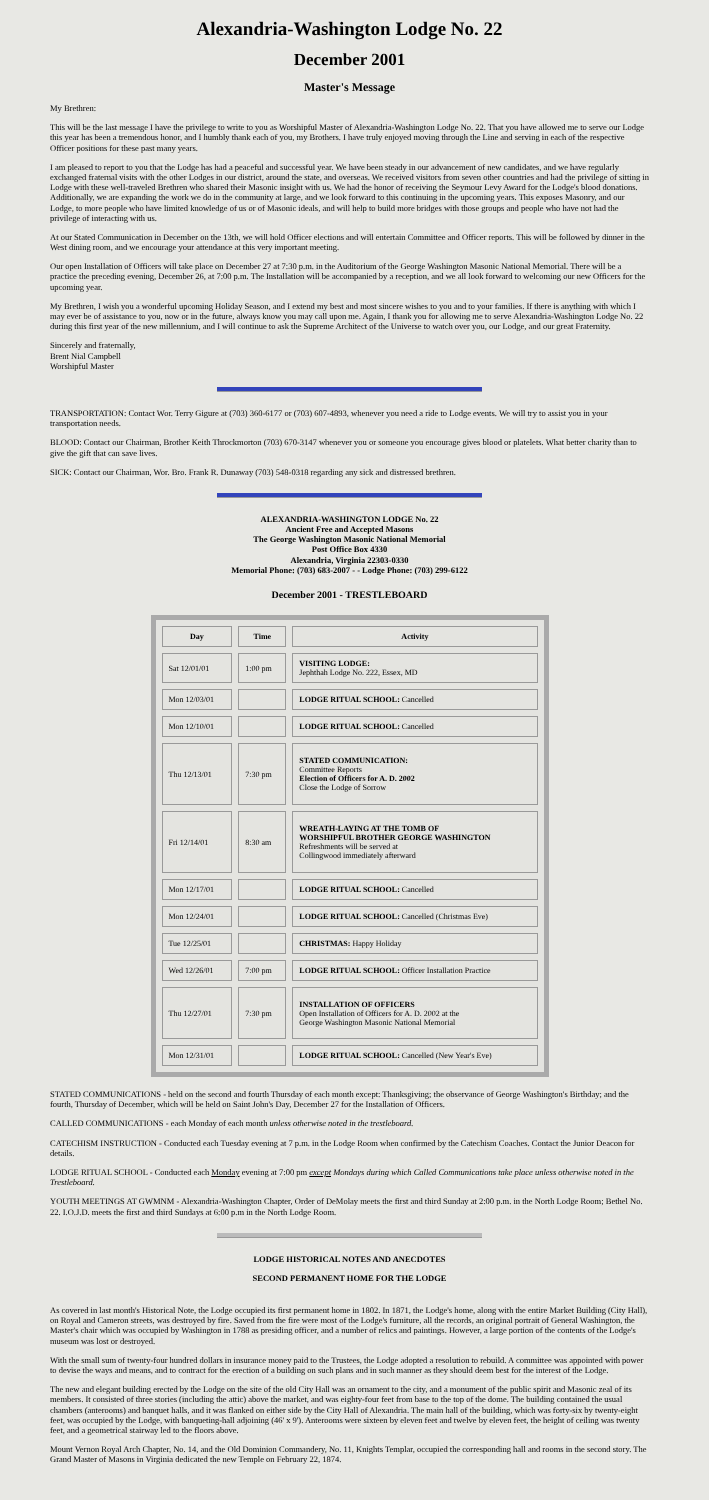Alexandria-Washington Lodge No. 22
December 2001
Master's Message
My Brethren:
This will be the last message I have the privilege to write to you as Worshipful Master of Alexandria-Washington Lodge No. 22. That you have allowed me to serve our Lodge this year has been a tremendous honor, and I humbly thank each of you, my Brothers. I have truly enjoyed moving through the Line and serving in each of the respective Officer positions for these past many years.
I am pleased to report to you that the Lodge has had a peaceful and successful year. We have been steady in our advancement of new candidates, and we have regularly exchanged fraternal visits with the other Lodges in our district, around the state, and overseas. We received visitors from seven other countries and had the privilege of sitting in Lodge with these well-traveled Brethren who shared their Masonic insight with us. We had the honor of receiving the Seymour Levy Award for the Lodge's blood donations. Additionally, we are expanding the work we do in the community at large, and we look forward to this continuing in the upcoming years. This exposes Masonry, and our Lodge, to more people who have limited knowledge of us or of Masonic ideals, and will help to build more bridges with those groups and people who have not had the privilege of interacting with us.
At our Stated Communication in December on the 13th, we will hold Officer elections and will entertain Committee and Officer reports. This will be followed by dinner in the West dining room, and we encourage your attendance at this very important meeting.
Our open Installation of Officers will take place on December 27 at 7:30 p.m. in the Auditorium of the George Washington Masonic National Memorial. There will be a practice the preceding evening, December 26, at 7:00 p.m. The Installation will be accompanied by a reception, and we all look forward to welcoming our new Officers for the upcoming year.
My Brethren, I wish you a wonderful upcoming Holiday Season, and I extend my best and most sincere wishes to you and to your families. If there is anything with which I may ever be of assistance to you, now or in the future, always know you may call upon me. Again, I thank you for allowing me to serve Alexandria-Washington Lodge No. 22 during this first year of the new millennium, and I will continue to ask the Supreme Architect of the Universe to watch over you, our Lodge, and our great Fraternity.
Sincerely and fraternally,
Brent Nial Campbell
Worshipful Master
TRANSPORTATION: Contact Wor. Terry Gigure at (703) 360-6177 or (703) 607-4893, whenever you need a ride to Lodge events. We will try to assist you in your transportation needs.
BLOOD: Contact our Chairman, Brother Keith Throckmorton (703) 670-3147 whenever you or someone you encourage gives blood or platelets. What better charity than to give the gift that can save lives.
SICK: Contact our Chairman, Wor. Bro. Frank R. Dunaway (703) 548-0318 regarding any sick and distressed brethren.
ALEXANDRIA-WASHINGTON LODGE No. 22
Ancient Free and Accepted Masons
The George Washington Masonic National Memorial
Post Office Box 4330
Alexandria, Virginia 22303-0330
Memorial Phone: (703) 683-2007 - - Lodge Phone: (703) 299-6122
December 2001 - TRESTLEBOARD
| Day | Time | Activity |
| --- | --- | --- |
| Sat 12/01/01 | 1:00 pm | VISITING LODGE: Jephthah Lodge No. 222, Essex, MD |
| Mon 12/03/01 | | LODGE RITUAL SCHOOL: Cancelled |
| Mon 12/10/01 | | LODGE RITUAL SCHOOL: Cancelled |
| Thu 12/13/01 | 7:30 pm | STATED COMMUNICATION: Committee Reports Election of Officers for A. D. 2002 Close the Lodge of Sorrow |
| Fri 12/14/01 | 8:30 am | WREATH-LAYING AT THE TOMB OF WORSHIPFUL BROTHER GEORGE WASHINGTON Refreshments will be served at Collingwood immediately afterward |
| Mon 12/17/01 | | LODGE RITUAL SCHOOL: Cancelled |
| Mon 12/24/01 | | LODGE RITUAL SCHOOL: Cancelled (Christmas Eve) |
| Tue 12/25/01 | | CHRISTMAS: Happy Holiday |
| Wed 12/26/01 | 7:00 pm | LODGE RITUAL SCHOOL: Officer Installation Practice |
| Thu 12/27/01 | 7:30 pm | INSTALLATION OF OFFICERS Open Installation of Officers for A. D. 2002 at the George Washington Masonic National Memorial |
| Mon 12/31/01 | | LODGE RITUAL SCHOOL: Cancelled (New Year's Eve) |
STATED COMMUNICATIONS - held on the second and fourth Thursday of each month except: Thanksgiving; the observance of George Washington's Birthday; and the fourth, Thursday of December, which will be held on Saint John's Day, December 27 for the Installation of Officers.
CALLED COMMUNICATIONS - each Monday of each month unless otherwise noted in the trestleboard.
CATECHISM INSTRUCTION - Conducted each Tuesday evening at 7 p.m. in the Lodge Room when confirmed by the Catechism Coaches. Contact the Junior Deacon for details.
LODGE RITUAL SCHOOL - Conducted each Monday evening at 7:00 pm except Mondays during which Called Communications take place unless otherwise noted in the Trestleboard.
YOUTH MEETINGS AT GWMNM - Alexandria-Washington Chapter, Order of DeMolay meets the first and third Sunday at 2:00 p.m. in the North Lodge Room; Bethel No. 22. I.O.J.D. meets the first and third Sundays at 6:00 p.m in the North Lodge Room.
LODGE HISTORICAL NOTES AND ANECDOTES
SECOND PERMANENT HOME FOR THE LODGE
As covered in last month's Historical Note, the Lodge occupied its first permanent home in 1802. In 1871, the Lodge's home, along with the entire Market Building (City Hall), on Royal and Cameron streets, was destroyed by fire. Saved from the fire were most of the Lodge's furniture, all the records, an original portrait of General Washington, the Master's chair which was occupied by Washington in 1788 as presiding officer, and a number of relics and paintings. However, a large portion of the contents of the Lodge's museum was lost or destroyed.
With the small sum of twenty-four hundred dollars in insurance money paid to the Trustees, the Lodge adopted a resolution to rebuild. A committee was appointed with power to devise the ways and means, and to contract for the erection of a building on such plans and in such manner as they should deem best for the interest of the Lodge.
The new and elegant building erected by the Lodge on the site of the old City Hall was an ornament to the city, and a monument of the public spirit and Masonic zeal of its members. It consisted of three stories (including the attic) above the market, and was eighty-four feet from base to the top of the dome. The building contained the usual chambers (anterooms) and banquet halls, and it was flanked on either side by the City Hall of Alexandria. The main hall of the building, which was forty-six by twenty-eight feet, was occupied by the Lodge, with banqueting-hall adjoining (46' x 9'). Anterooms were sixteen by eleven feet and twelve by eleven feet, the height of ceiling was twenty feet, and a geometrical stairway led to the floors above.
Mount Vernon Royal Arch Chapter, No. 14, and the Old Dominion Commandery, No. 11, Knights Templar, occupied the corresponding hall and rooms in the second story. The Grand Master of Masons in Virginia dedicated the new Temple on February 22, 1874.